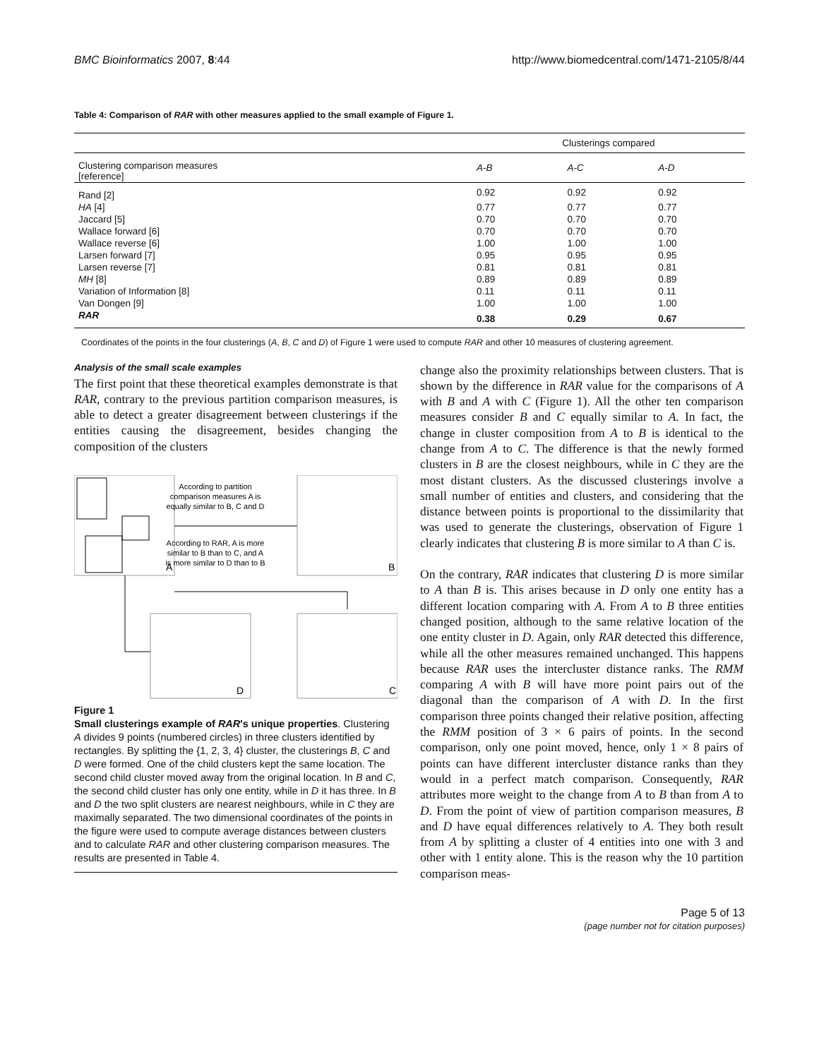BMC Bioinformatics 2007, 8:44 http://www.biomedcentral.com/1471-2105/8/44
Table 4: Comparison of RAR with other measures applied to the small example of Figure 1.
| | Clusterings compared | | |
| --- | --- | --- | --- |
| Clustering comparison measures [reference] | A-B | A-C | A-D |
| Rand [2] | 0.92 | 0.92 | 0.92 |
| HA [4] | 0.77 | 0.77 | 0.77 |
| Jaccard [5] | 0.70 | 0.70 | 0.70 |
| Wallace forward [6] | 0.70 | 0.70 | 0.70 |
| Wallace reverse [6] | 1.00 | 1.00 | 1.00 |
| Larsen forward [7] | 0.95 | 0.95 | 0.95 |
| Larsen reverse [7] | 0.81 | 0.81 | 0.81 |
| MH [8] | 0.89 | 0.89 | 0.89 |
| Variation of Information [8] | 0.11 | 0.11 | 0.11 |
| Van Dongen [9] | 1.00 | 1.00 | 1.00 |
| RAR | 0.38 | 0.29 | 0.67 |
Coordinates of the points in the four clusterings (A, B, C and D) of Figure 1 were used to compute RAR and other 10 measures of clustering agreement.
Analysis of the small scale examples
The first point that these theoretical examples demonstrate is that RAR, contrary to the previous partition comparison measures, is able to detect a greater disagreement between clusterings if the entities causing the disagreement, besides changing the composition of the clusters
A
According to partition
comparison measures A is
equally similar to B, C and D
According to RAR, A is more
similar to B than to C, and A
is more similar to D than to B
B
D
C
Figure 1
Small clusterings example of RAR's unique properties. Clustering A divides 9 points (numbered circles) in three clusters identified by rectangles. By splitting the {1, 2, 3, 4} cluster, the clusterings B, C and D were formed. One of the child clusters kept the same location. The second child cluster moved away from the original location. In B and C, the second child cluster has only one entity, while in D it has three. In B and D the two split clusters are nearest neighbours, while in C they are maximally separated. The two dimensional coordinates of the points in the figure were used to compute average distances between clusters and to calculate RAR and other clustering comparison measures. The results are presented in Table 4.
change also the proximity relationships between clusters. That is shown by the difference in RAR value for the comparisons of A with B and A with C (Figure 1). All the other ten comparison measures consider B and C equally similar to A. In fact, the change in cluster composition from A to B is identical to the change from A to C. The difference is that the newly formed clusters in B are the closest neighbours, while in C they are the most distant clusters. As the discussed clusterings involve a small number of entities and clusters, and considering that the distance between points is proportional to the dissimilarity that was used to generate the clusterings, observation of Figure 1 clearly indicates that clustering B is more similar to A than C is.
On the contrary, RAR indicates that clustering D is more similar to A than B is. This arises because in D only one entity has a different location comparing with A. From A to B three entities changed position, although to the same relative location of the one entity cluster in D. Again, only RAR detected this difference, while all the other measures remained unchanged. This happens because RAR uses the intercluster distance ranks. The RMM comparing A with B will have more point pairs out of the diagonal than the comparison of A with D. In the first comparison three points changed their relative position, affecting the RMM position of 3 × 6 pairs of points. In the second comparison, only one point moved, hence, only 1 × 8 pairs of points can have different intercluster distance ranks than they would in a perfect match comparison. Consequently, RAR attributes more weight to the change from A to B than from A to D. From the point of view of partition comparison measures, B and D have equal differences relatively to A. They both result from A by splitting a cluster of 4 entities into one with 3 and other with 1 entity alone. This is the reason why the 10 partition comparison meas-
Page 5 of 13
(page number not for citation purposes)